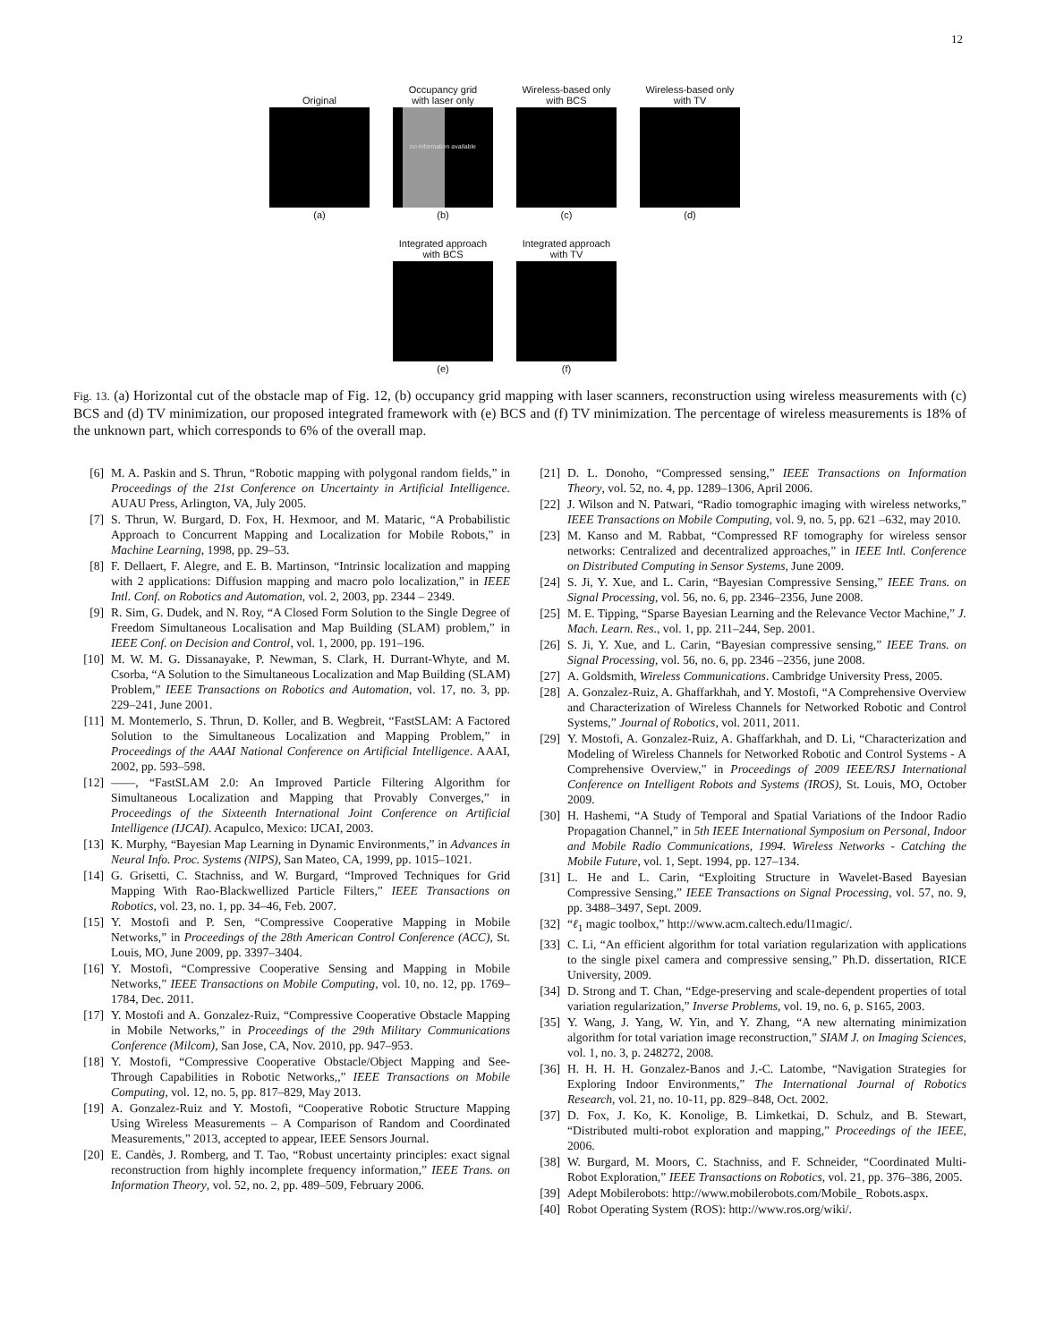12
Original
(a)
Occupancy grid
with laser only
no information available
(b)
Wireless-based only
with BCS
(c)
Wireless-based only
with TV
(d)
Integrated approach
with BCS
(e)
Integrated approach
with TV
(f)
Fig. 13. (a) Horizontal cut of the obstacle map of Fig. 12, (b) occupancy grid mapping with laser scanners, reconstruction using wireless measurements with (c) BCS and (d) TV minimization, our proposed integrated framework with (e) BCS and (f) TV minimization. The percentage of wireless measurements is 18% of the unknown part, which corresponds to 6% of the overall map.
[6] M. A. Paskin and S. Thrun, “Robotic mapping with polygonal random fields,” in Proceedings of the 21st Conference on Uncertainty in Artificial Intelligence. AUAU Press, Arlington, VA, July 2005.
[7] S. Thrun, W. Burgard, D. Fox, H. Hexmoor, and M. Mataric, “A Probabilistic Approach to Concurrent Mapping and Localization for Mobile Robots,” in Machine Learning, 1998, pp. 29–53.
[8] F. Dellaert, F. Alegre, and E. B. Martinson, “Intrinsic localization and mapping with 2 applications: Diffusion mapping and macro polo localization,” in IEEE Intl. Conf. on Robotics and Automation, vol. 2, 2003, pp. 2344 – 2349.
[9] R. Sim, G. Dudek, and N. Roy, “A Closed Form Solution to the Single Degree of Freedom Simultaneous Localisation and Map Building (SLAM) problem,” in IEEE Conf. on Decision and Control, vol. 1, 2000, pp. 191–196.
[10] M. W. M. G. Dissanayake, P. Newman, S. Clark, H. Durrant-Whyte, and M. Csorba, “A Solution to the Simultaneous Localization and Map Building (SLAM) Problem,” IEEE Transactions on Robotics and Automation, vol. 17, no. 3, pp. 229–241, June 2001.
[11] M. Montemerlo, S. Thrun, D. Koller, and B. Wegbreit, “FastSLAM: A Factored Solution to the Simultaneous Localization and Mapping Problem,” in Proceedings of the AAAI National Conference on Artificial Intelligence. AAAI, 2002, pp. 593–598.
[12] ——, “FastSLAM 2.0: An Improved Particle Filtering Algorithm for Simultaneous Localization and Mapping that Provably Converges,” in Proceedings of the Sixteenth International Joint Conference on Artificial Intelligence (IJCAI). Acapulco, Mexico: IJCAI, 2003.
[13] K. Murphy, “Bayesian Map Learning in Dynamic Environments,” in Advances in Neural Info. Proc. Systems (NIPS), San Mateo, CA, 1999, pp. 1015–1021.
[14] G. Grisetti, C. Stachniss, and W. Burgard, “Improved Techniques for Grid Mapping With Rao-Blackwellized Particle Filters,” IEEE Transactions on Robotics, vol. 23, no. 1, pp. 34–46, Feb. 2007.
[15] Y. Mostofi and P. Sen, “Compressive Cooperative Mapping in Mobile Networks,” in Proceedings of the 28th American Control Conference (ACC), St. Louis, MO, June 2009, pp. 3397–3404.
[16] Y. Mostofi, “Compressive Cooperative Sensing and Mapping in Mobile Networks,” IEEE Transactions on Mobile Computing, vol. 10, no. 12, pp. 1769–1784, Dec. 2011.
[17] Y. Mostofi and A. Gonzalez-Ruiz, “Compressive Cooperative Obstacle Mapping in Mobile Networks,” in Proceedings of the 29th Military Communications Conference (Milcom), San Jose, CA, Nov. 2010, pp. 947–953.
[18] Y. Mostofi, “Compressive Cooperative Obstacle/Object Mapping and See-Through Capabilities in Robotic Networks,,” IEEE Transactions on Mobile Computing, vol. 12, no. 5, pp. 817–829, May 2013.
[19] A. Gonzalez-Ruiz and Y. Mostofi, “Cooperative Robotic Structure Mapping Using Wireless Measurements – A Comparison of Random and Coordinated Measurements,” 2013, accepted to appear, IEEE Sensors Journal.
[20] E. Candès, J. Romberg, and T. Tao, “Robust uncertainty principles: exact signal reconstruction from highly incomplete frequency information,” IEEE Trans. on Information Theory, vol. 52, no. 2, pp. 489–509, February 2006.
[21] D. L. Donoho, “Compressed sensing,” IEEE Transactions on Information Theory, vol. 52, no. 4, pp. 1289–1306, April 2006.
[22] J. Wilson and N. Patwari, “Radio tomographic imaging with wireless networks,” IEEE Transactions on Mobile Computing, vol. 9, no. 5, pp. 621 –632, may 2010.
[23] M. Kanso and M. Rabbat, “Compressed RF tomography for wireless sensor networks: Centralized and decentralized approaches,” in IEEE Intl. Conference on Distributed Computing in Sensor Systems, June 2009.
[24] S. Ji, Y. Xue, and L. Carin, “Bayesian Compressive Sensing,” IEEE Trans. on Signal Processing, vol. 56, no. 6, pp. 2346–2356, June 2008.
[25] M. E. Tipping, “Sparse Bayesian Learning and the Relevance Vector Machine,” J. Mach. Learn. Res., vol. 1, pp. 211–244, Sep. 2001.
[26] S. Ji, Y. Xue, and L. Carin, “Bayesian compressive sensing,” IEEE Trans. on Signal Processing, vol. 56, no. 6, pp. 2346 –2356, june 2008.
[27] A. Goldsmith, Wireless Communications. Cambridge University Press, 2005.
[28] A. Gonzalez-Ruiz, A. Ghaffarkhah, and Y. Mostofi, “A Comprehensive Overview and Characterization of Wireless Channels for Networked Robotic and Control Systems,” Journal of Robotics, vol. 2011, 2011.
[29] Y. Mostofi, A. Gonzalez-Ruiz, A. Ghaffarkhah, and D. Li, “Characterization and Modeling of Wireless Channels for Networked Robotic and Control Systems - A Comprehensive Overview,” in Proceedings of 2009 IEEE/RSJ International Conference on Intelligent Robots and Systems (IROS), St. Louis, MO, October 2009.
[30] H. Hashemi, “A Study of Temporal and Spatial Variations of the Indoor Radio Propagation Channel,” in 5th IEEE International Symposium on Personal, Indoor and Mobile Radio Communications, 1994. Wireless Networks - Catching the Mobile Future, vol. 1, Sept. 1994, pp. 127–134.
[31] L. He and L. Carin, “Exploiting Structure in Wavelet-Based Bayesian Compressive Sensing,” IEEE Transactions on Signal Processing, vol. 57, no. 9, pp. 3488–3497, Sept. 2009.
[32] “ℓ<sub>1</sub> magic toolbox,” http://www.acm.caltech.edu/l1magic/.
[33] C. Li, “An efficient algorithm for total variation regularization with applications to the single pixel camera and compressive sensing,” Ph.D. dissertation, RICE University, 2009.
[34] D. Strong and T. Chan, “Edge-preserving and scale-dependent properties of total variation regularization,” Inverse Problems, vol. 19, no. 6, p. S165, 2003.
[35] Y. Wang, J. Yang, W. Yin, and Y. Zhang, “A new alternating minimization algorithm for total variation image reconstruction,” SIAM J. on Imaging Sciences, vol. 1, no. 3, p. 248272, 2008.
[36] H. H. H. H. Gonzalez-Banos and J.-C. Latombe, “Navigation Strategies for Exploring Indoor Environments,” The International Journal of Robotics Research, vol. 21, no. 10-11, pp. 829–848, Oct. 2002.
[37] D. Fox, J. Ko, K. Konolige, B. Limketkai, D. Schulz, and B. Stewart, “Distributed multi-robot exploration and mapping,” Proceedings of the IEEE, 2006.
[38] W. Burgard, M. Moors, C. Stachniss, and F. Schneider, “Coordinated Multi-Robot Exploration,” IEEE Transactions on Robotics, vol. 21, pp. 376–386, 2005.
[39] Adept Mobilerobots: http://www.mobilerobots.com/Mobile_ Robots.aspx.
[40] Robot Operating System (ROS): http://www.ros.org/wiki/.